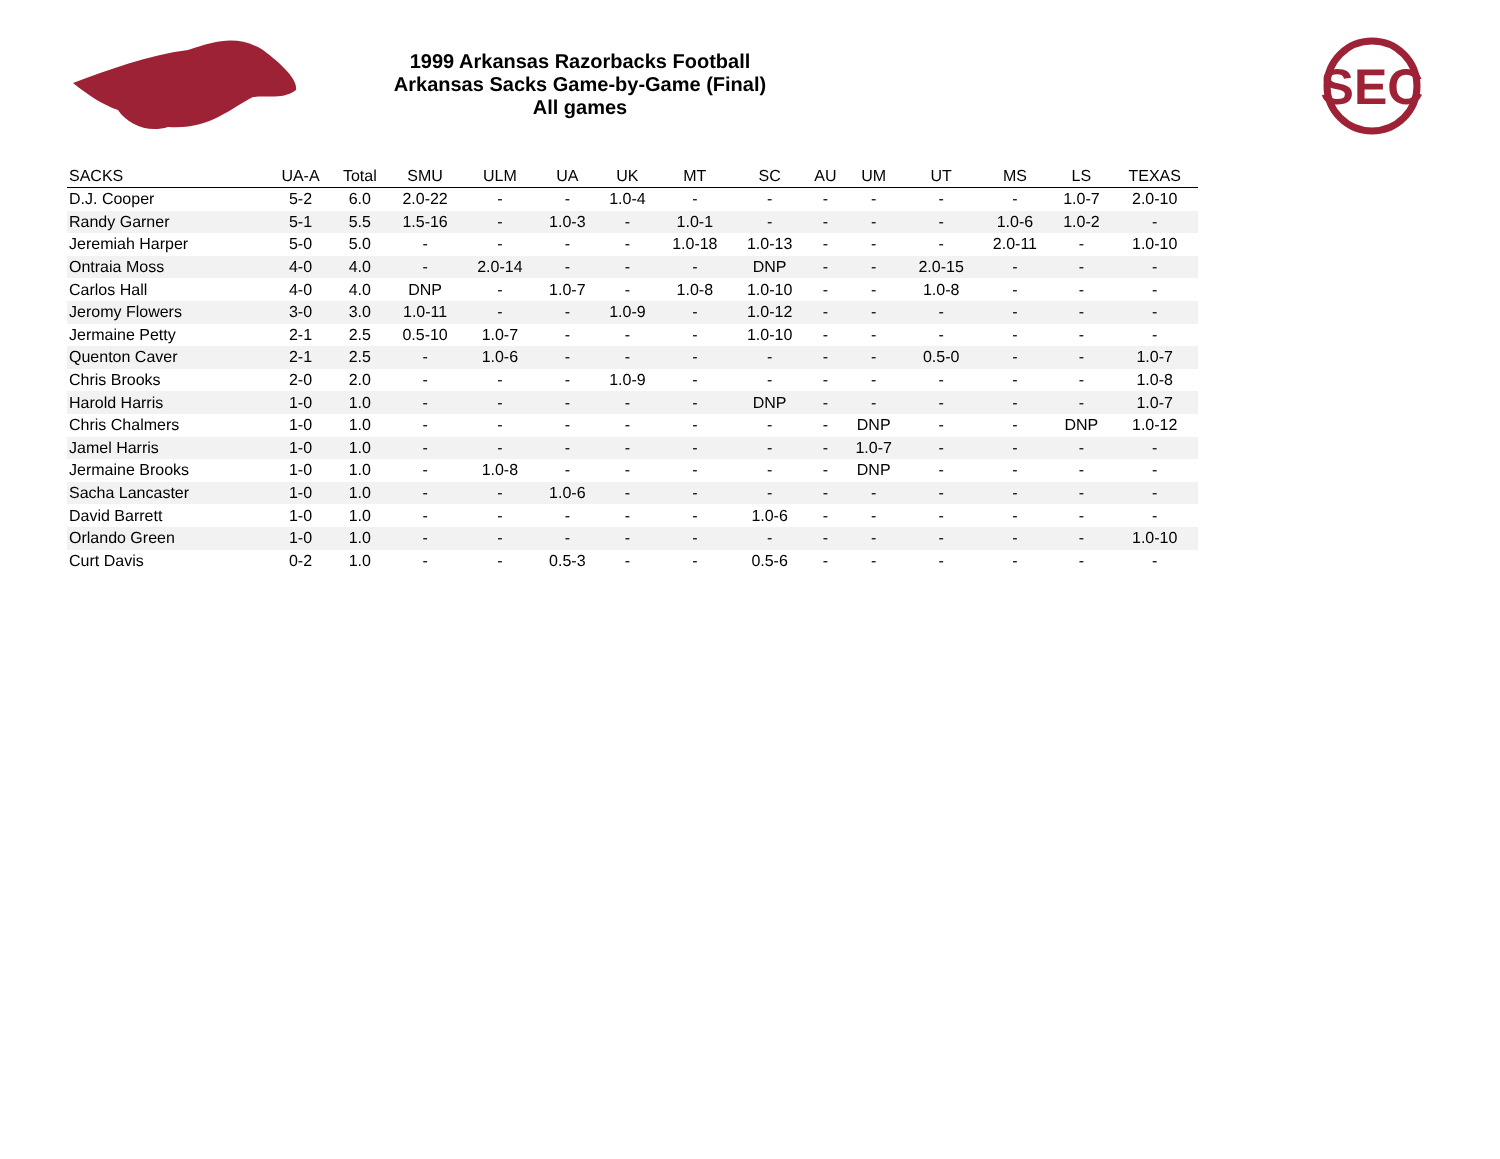1999 Arkansas Razorbacks Football
Arkansas Sacks Game-by-Game (Final)
All games
SEC
| SACKS | UA-A | Total | SMU | ULM | UA | UK | MT | SC | AU | UM | UT | MS | LS | TEXAS |
| --- | --- | --- | --- | --- | --- | --- | --- | --- | --- | --- | --- | --- | --- | --- |
| D.J. Cooper | 5-2 | 6.0 | 2.0-22 | - | - | 1.0-4 | - | - | - | - | - | - | 1.0-7 | 2.0-10 |
| Randy Garner | 5-1 | 5.5 | 1.5-16 | - | 1.0-3 | - | 1.0-1 | - | - | - | - | 1.0-6 | 1.0-2 | - |
| Jeremiah Harper | 5-0 | 5.0 | - | - | - | - | 1.0-18 | 1.0-13 | - | - | - | 2.0-11 | - | 1.0-10 |
| Ontraia Moss | 4-0 | 4.0 | - | 2.0-14 | - | - | - | DNP | - | - | 2.0-15 | - | - | - |
| Carlos Hall | 4-0 | 4.0 | DNP | - | 1.0-7 | - | 1.0-8 | 1.0-10 | - | - | 1.0-8 | - | - | - |
| Jeromy Flowers | 3-0 | 3.0 | 1.0-11 | - | - | 1.0-9 | - | 1.0-12 | - | - | - | - | - | - |
| Jermaine Petty | 2-1 | 2.5 | 0.5-10 | 1.0-7 | - | - | - | 1.0-10 | - | - | - | - | - | - |
| Quenton Caver | 2-1 | 2.5 | - | 1.0-6 | - | - | - | - | - | - | 0.5-0 | - | - | 1.0-7 |
| Chris Brooks | 2-0 | 2.0 | - | - | - | 1.0-9 | - | - | - | - | - | - | - | 1.0-8 |
| Harold Harris | 1-0 | 1.0 | - | - | - | - | - | DNP | - | - | - | - | - | 1.0-7 |
| Chris Chalmers | 1-0 | 1.0 | - | - | - | - | - | - | - | DNP | - | - | DNP | 1.0-12 |
| Jamel Harris | 1-0 | 1.0 | - | - | - | - | - | - | - | 1.0-7 | - | - | - | - |
| Jermaine Brooks | 1-0 | 1.0 | - | 1.0-8 | - | - | - | - | - | DNP | - | - | - | - |
| Sacha Lancaster | 1-0 | 1.0 | - | - | 1.0-6 | - | - | - | - | - | - | - | - | - |
| David Barrett | 1-0 | 1.0 | - | - | - | - | - | 1.0-6 | - | - | - | - | - | - |
| Orlando Green | 1-0 | 1.0 | - | - | - | - | - | - | - | - | - | - | - | 1.0-10 |
| Curt Davis | 0-2 | 1.0 | - | - | 0.5-3 | - | - | 0.5-6 | - | - | - | - | - | - |